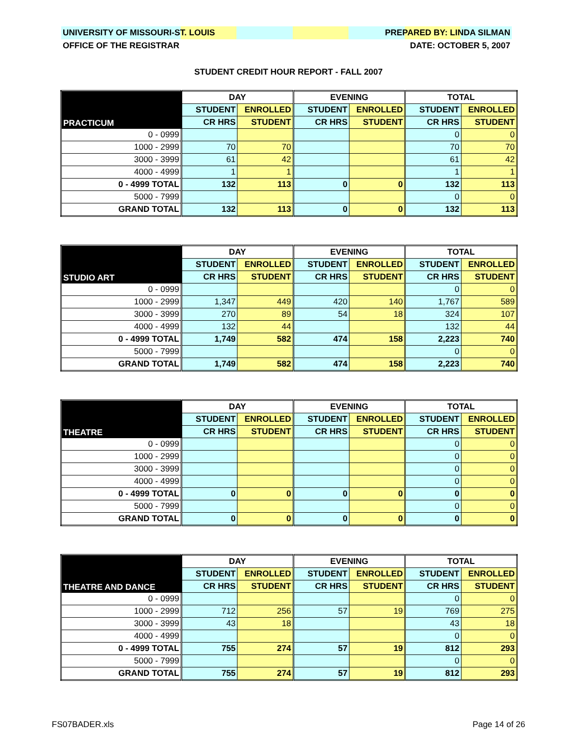UNIVERSITY OF MISSOURI-ST. LOUIS PREPARED BY: LINDA SILMAN
OFFICE OF THE REGISTRAR DATE: OCTOBER 5, 2007
STUDENT CREDIT HOUR REPORT - FALL 2007
| PRACTICUM | DAY | | EVENING | | TOTAL | |
| --- | --- | --- | --- | --- | --- | --- |
| | STUDENT | ENROLLED | STUDENT | ENROLLED | STUDENT | ENROLLED |
| | CR HRS | STUDENT | CR HRS | STUDENT | CR HRS | STUDENT |
| 0 - 0999 | | | | | 0 | 0 |
| 1000 - 2999 | 70 | 70 | | | 70 | 70 |
| 3000 - 3999 | 61 | 42 | | | 61 | 42 |
| 4000 - 4999 | 1 | 1 | | | 1 | 1 |
| 0 - 4999 TOTAL | 132 | 113 | 0 | 0 | 132 | 113 |
| 5000 - 7999 | | | | | 0 | 0 |
| GRAND TOTAL | 132 | 113 | 0 | 0 | 132 | 113 |
| STUDIO ART | DAY | | EVENING | | TOTAL | |
| --- | --- | --- | --- | --- | --- | --- |
| | STUDENT | ENROLLED | STUDENT | ENROLLED | STUDENT | ENROLLED |
| | CR HRS | STUDENT | CR HRS | STUDENT | CR HRS | STUDENT |
| 0 - 0999 | | | | | 0 | 0 |
| 1000 - 2999 | 1,347 | 449 | 420 | 140 | 1,767 | 589 |
| 3000 - 3999 | 270 | 89 | 54 | 18 | 324 | 107 |
| 4000 - 4999 | 132 | 44 | | | 132 | 44 |
| 0 - 4999 TOTAL | 1,749 | 582 | 474 | 158 | 2,223 | 740 |
| 5000 - 7999 | | | | | 0 | 0 |
| GRAND TOTAL | 1,749 | 582 | 474 | 158 | 2,223 | 740 |
| THEATRE | DAY | | EVENING | | TOTAL | |
| --- | --- | --- | --- | --- | --- | --- |
| | STUDENT | ENROLLED | STUDENT | ENROLLED | STUDENT | ENROLLED |
| | CR HRS | STUDENT | CR HRS | STUDENT | CR HRS | STUDENT |
| 0 - 0999 | | | | | 0 | 0 |
| 1000 - 2999 | | | | | 0 | 0 |
| 3000 - 3999 | | | | | 0 | 0 |
| 4000 - 4999 | | | | | 0 | 0 |
| 0 - 4999 TOTAL | 0 | 0 | 0 | 0 | 0 | 0 |
| 5000 - 7999 | | | | | 0 | 0 |
| GRAND TOTAL | 0 | 0 | 0 | 0 | 0 | 0 |
| THEATRE AND DANCE | DAY | | EVENING | | TOTAL | |
| --- | --- | --- | --- | --- | --- | --- |
| | STUDENT | ENROLLED | STUDENT | ENROLLED | STUDENT | ENROLLED |
| | CR HRS | STUDENT | CR HRS | STUDENT | CR HRS | STUDENT |
| 0 - 0999 | | | | | 0 | 0 |
| 1000 - 2999 | 712 | 256 | 57 | 19 | 769 | 275 |
| 3000 - 3999 | 43 | 18 | | | 43 | 18 |
| 4000 - 4999 | | | | | 0 | 0 |
| 0 - 4999 TOTAL | 755 | 274 | 57 | 19 | 812 | 293 |
| 5000 - 7999 | | | | | 0 | 0 |
| GRAND TOTAL | 755 | 274 | 57 | 19 | 812 | 293 |
FS07BADER.xls Page 14 of 26